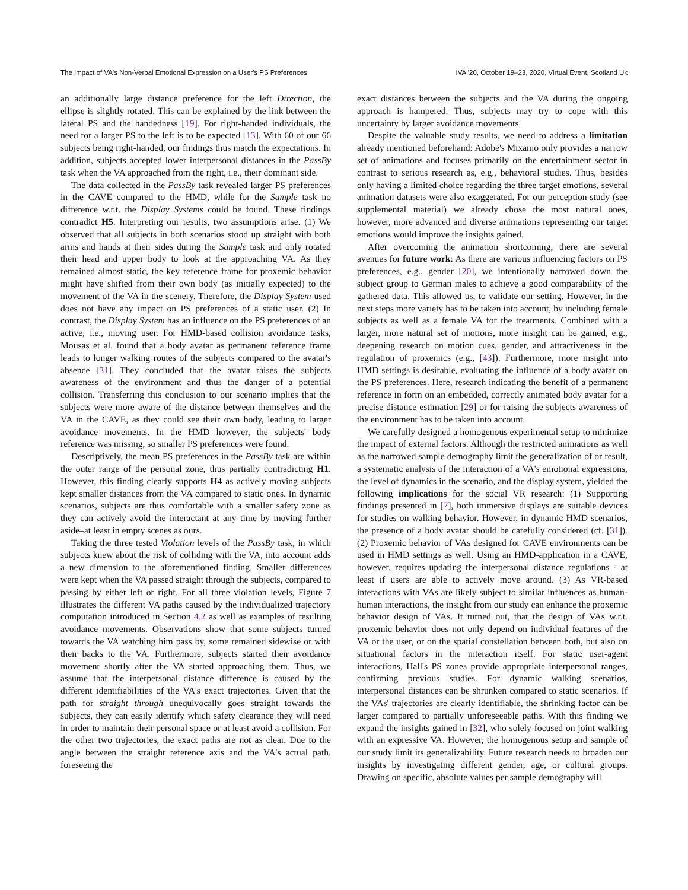The Impact of VA's Non-Verbal Emotional Expression on a User's PS Preferences IVA '20, October 19–23, 2020, Virtual Event, Scotland Uk
an additionally large distance preference for the left Direction, the ellipse is slightly rotated. This can be explained by the link between the lateral PS and the handedness [19]. For right-handed individuals, the need for a larger PS to the left is to be expected [13]. With 60 of our 66 subjects being right-handed, our findings thus match the expectations. In addition, subjects accepted lower interpersonal distances in the PassBy task when the VA approached from the right, i.e., their dominant side.
The data collected in the PassBy task revealed larger PS preferences in the CAVE compared to the HMD, while for the Sample task no difference w.r.t. the Display Systems could be found. These findings contradict H5. Interpreting our results, two assumptions arise. (1) We observed that all subjects in both scenarios stood up straight with both arms and hands at their sides during the Sample task and only rotated their head and upper body to look at the approaching VA. As they remained almost static, the key reference frame for proxemic behavior might have shifted from their own body (as initially expected) to the movement of the VA in the scenery. Therefore, the Display System used does not have any impact on PS preferences of a static user. (2) In contrast, the Display System has an influence on the PS preferences of an active, i.e., moving user. For HMD-based collision avoidance tasks, Mousas et al. found that a body avatar as permanent reference frame leads to longer walking routes of the subjects compared to the avatar's absence [31]. They concluded that the avatar raises the subjects awareness of the environment and thus the danger of a potential collision. Transferring this conclusion to our scenario implies that the subjects were more aware of the distance between themselves and the VA in the CAVE, as they could see their own body, leading to larger avoidance movements. In the HMD however, the subjects' body reference was missing, so smaller PS preferences were found.
Descriptively, the mean PS preferences in the PassBy task are within the outer range of the personal zone, thus partially contradicting H1. However, this finding clearly supports H4 as actively moving subjects kept smaller distances from the VA compared to static ones. In dynamic scenarios, subjects are thus comfortable with a smaller safety zone as they can actively avoid the interactant at any time by moving further aside–at least in empty scenes as ours.
Taking the three tested Violation levels of the PassBy task, in which subjects knew about the risk of colliding with the VA, into account adds a new dimension to the aforementioned finding. Smaller differences were kept when the VA passed straight through the subjects, compared to passing by either left or right. For all three violation levels, Figure 7 illustrates the different VA paths caused by the individualized trajectory computation introduced in Section 4.2 as well as examples of resulting avoidance movements. Observations show that some subjects turned towards the VA watching him pass by, some remained sidewise or with their backs to the VA. Furthermore, subjects started their avoidance movement shortly after the VA started approaching them. Thus, we assume that the interpersonal distance difference is caused by the different identifiabilities of the VA's exact trajectories. Given that the path for straight through unequivocally goes straight towards the subjects, they can easily identify which safety clearance they will need in order to maintain their personal space or at least avoid a collision. For the other two trajectories, the exact paths are not as clear. Due to the angle between the straight reference axis and the VA's actual path, foreseeing the
exact distances between the subjects and the VA during the ongoing approach is hampered. Thus, subjects may try to cope with this uncertainty by larger avoidance movements.
Despite the valuable study results, we need to address a limitation already mentioned beforehand: Adobe's Mixamo only provides a narrow set of animations and focuses primarily on the entertainment sector in contrast to serious research as, e.g., behavioral studies. Thus, besides only having a limited choice regarding the three target emotions, several animation datasets were also exaggerated. For our perception study (see supplemental material) we already chose the most natural ones, however, more advanced and diverse animations representing our target emotions would improve the insights gained.
After overcoming the animation shortcoming, there are several avenues for future work: As there are various influencing factors on PS preferences, e.g., gender [20], we intentionally narrowed down the subject group to German males to achieve a good comparability of the gathered data. This allowed us, to validate our setting. However, in the next steps more variety has to be taken into account, by including female subjects as well as a female VA for the treatments. Combined with a larger, more natural set of motions, more insight can be gained, e.g., deepening research on motion cues, gender, and attractiveness in the regulation of proxemics (e.g., [43]). Furthermore, more insight into HMD settings is desirable, evaluating the influence of a body avatar on the PS preferences. Here, research indicating the benefit of a permanent reference in form on an embedded, correctly animated body avatar for a precise distance estimation [29] or for raising the subjects awareness of the environment has to be taken into account.
We carefully designed a homogenous experimental setup to minimize the impact of external factors. Although the restricted animations as well as the narrowed sample demography limit the generalization of or result, a systematic analysis of the interaction of a VA's emotional expressions, the level of dynamics in the scenario, and the display system, yielded the following implications for the social VR research: (1) Supporting findings presented in [7], both immersive displays are suitable devices for studies on walking behavior. However, in dynamic HMD scenarios, the presence of a body avatar should be carefully considered (cf. [31]). (2) Proxemic behavior of VAs designed for CAVE environments can be used in HMD settings as well. Using an HMD-application in a CAVE, however, requires updating the interpersonal distance regulations - at least if users are able to actively move around. (3) As VR-based interactions with VAs are likely subject to similar influences as human-human interactions, the insight from our study can enhance the proxemic behavior design of VAs. It turned out, that the design of VAs w.r.t. proxemic behavior does not only depend on individual features of the VA or the user, or on the spatial constellation between both, but also on situational factors in the interaction itself. For static user-agent interactions, Hall's PS zones provide appropriate interpersonal ranges, confirming previous studies. For dynamic walking scenarios, interpersonal distances can be shrunken compared to static scenarios. If the VAs' trajectories are clearly identifiable, the shrinking factor can be larger compared to partially unforeseeable paths. With this finding we expand the insights gained in [32], who solely focused on joint walking with an expressive VA. However, the homogenous setup and sample of our study limit its generalizability. Future research needs to broaden our insights by investigating different gender, age, or cultural groups. Drawing on specific, absolute values per sample demography will